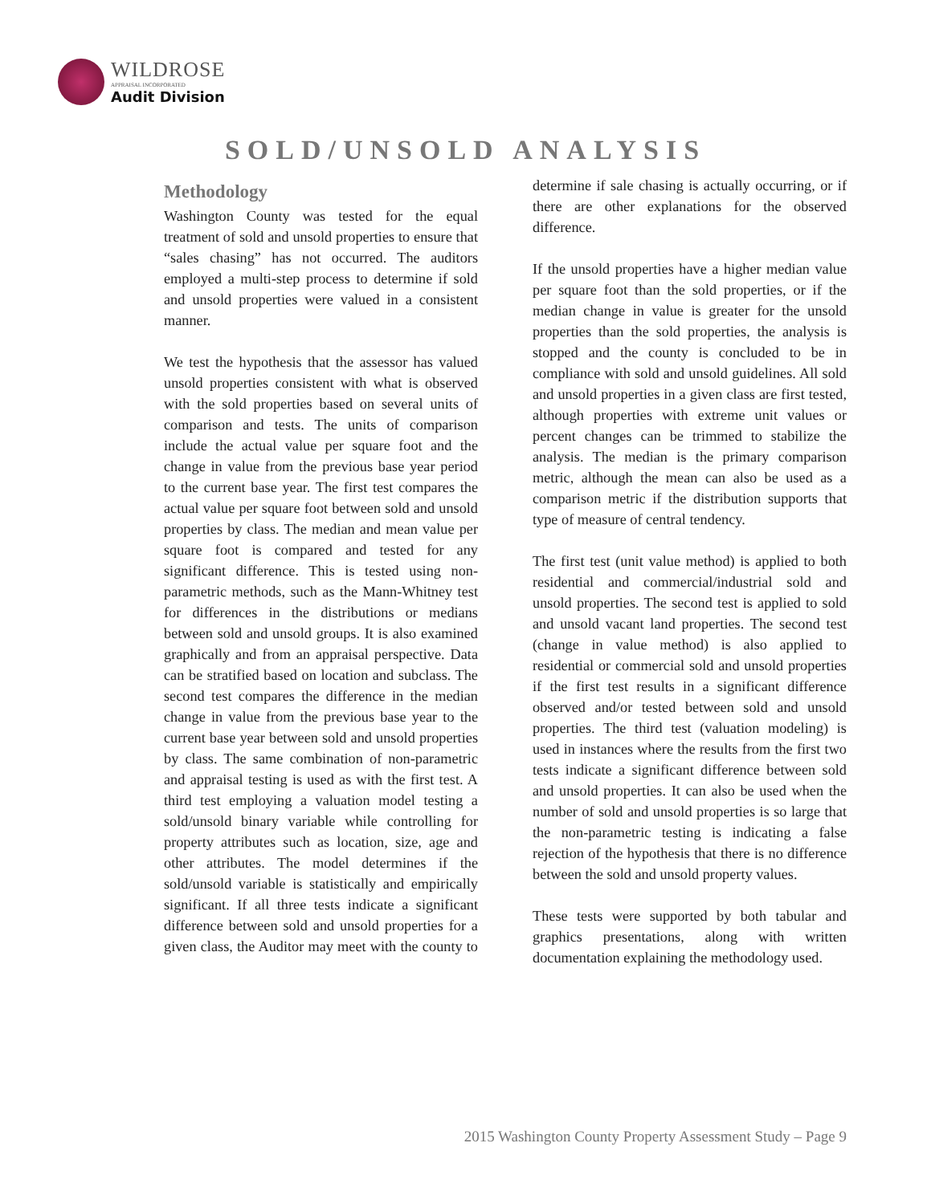WILDROSE
APPRAISAL INCORPORATED
Audit Division
SOLD/UNSOLD ANALYSIS
Methodology
Washington County was tested for the equal treatment of sold and unsold properties to ensure that “sales chasing” has not occurred. The auditors employed a multi-step process to determine if sold and unsold properties were valued in a consistent manner.
We test the hypothesis that the assessor has valued unsold properties consistent with what is observed with the sold properties based on several units of comparison and tests. The units of comparison include the actual value per square foot and the change in value from the previous base year period to the current base year. The first test compares the actual value per square foot between sold and unsold properties by class. The median and mean value per square foot is compared and tested for any significant difference. This is tested using non-parametric methods, such as the Mann-Whitney test for differences in the distributions or medians between sold and unsold groups. It is also examined graphically and from an appraisal perspective. Data can be stratified based on location and subclass. The second test compares the difference in the median change in value from the previous base year to the current base year between sold and unsold properties by class. The same combination of non-parametric and appraisal testing is used as with the first test. A third test employing a valuation model testing a sold/unsold binary variable while controlling for property attributes such as location, size, age and other attributes. The model determines if the sold/unsold variable is statistically and empirically significant. If all three tests indicate a significant difference between sold and unsold properties for a given class, the Auditor may meet with the county to determine if sale chasing is actually occurring, or if there are other explanations for the observed difference.
If the unsold properties have a higher median value per square foot than the sold properties, or if the median change in value is greater for the unsold properties than the sold properties, the analysis is stopped and the county is concluded to be in compliance with sold and unsold guidelines. All sold and unsold properties in a given class are first tested, although properties with extreme unit values or percent changes can be trimmed to stabilize the analysis. The median is the primary comparison metric, although the mean can also be used as a comparison metric if the distribution supports that type of measure of central tendency.
The first test (unit value method) is applied to both residential and commercial/industrial sold and unsold properties. The second test is applied to sold and unsold vacant land properties. The second test (change in value method) is also applied to residential or commercial sold and unsold properties if the first test results in a significant difference observed and/or tested between sold and unsold properties. The third test (valuation modeling) is used in instances where the results from the first two tests indicate a significant difference between sold and unsold properties. It can also be used when the number of sold and unsold properties is so large that the non-parametric testing is indicating a false rejection of the hypothesis that there is no difference between the sold and unsold property values.
These tests were supported by both tabular and graphics presentations, along with written documentation explaining the methodology used.
2015 Washington County Property Assessment Study – Page 9